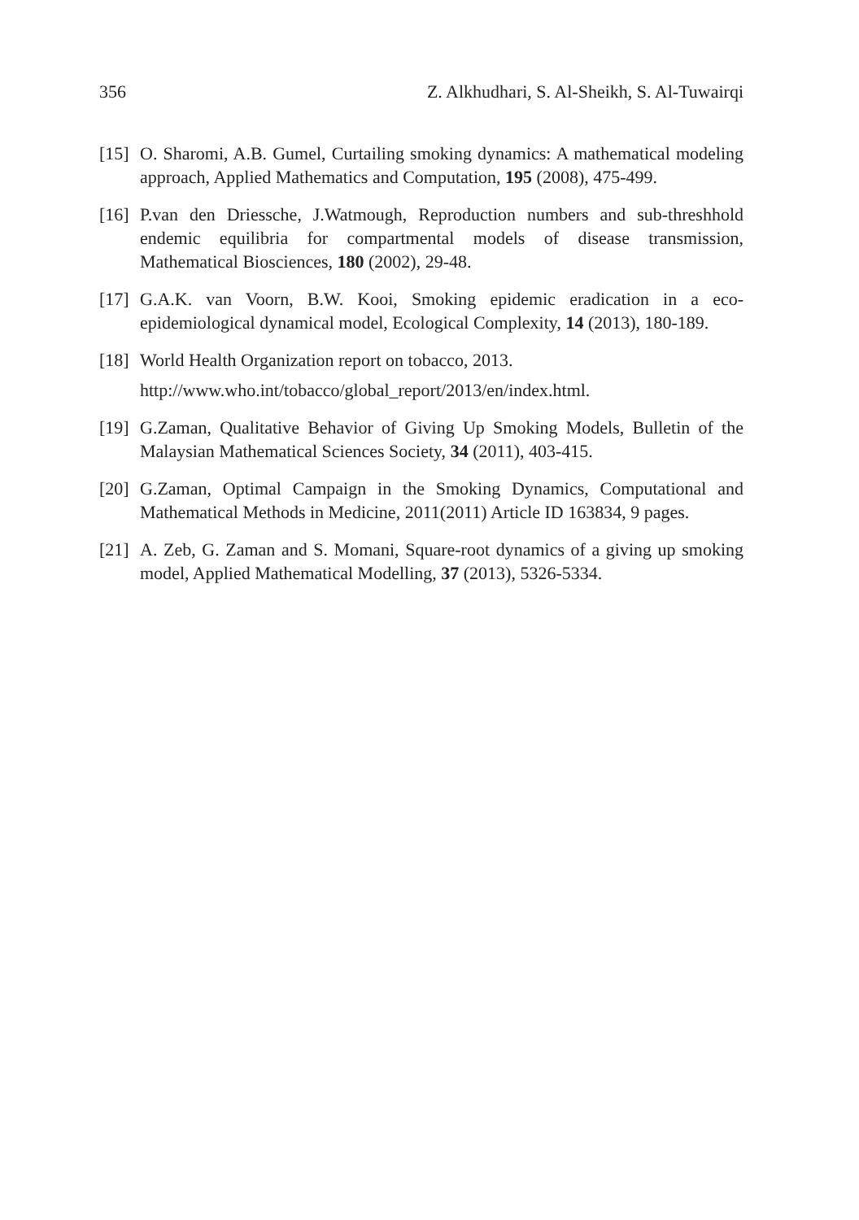356 Z. Alkhudhari, S. Al-Sheikh, S. Al-Tuwairqi
[15] O. Sharomi, A.B. Gumel, Curtailing smoking dynamics: A mathematical modeling approach, Applied Mathematics and Computation, 195 (2008), 475-499.
[16] P.van den Driessche, J.Watmough, Reproduction numbers and sub-threshhold endemic equilibria for compartmental models of disease transmission, Mathematical Biosciences, 180 (2002), 29-48.
[17] G.A.K. van Voorn, B.W. Kooi, Smoking epidemic eradication in a eco-epidemiological dynamical model, Ecological Complexity, 14 (2013), 180-189.
[18] World Health Organization report on tobacco, 2013.
http://www.who.int/tobacco/global_report/2013/en/index.html.
[19] G.Zaman, Qualitative Behavior of Giving Up Smoking Models, Bulletin of the Malaysian Mathematical Sciences Society, 34 (2011), 403-415.
[20] G.Zaman, Optimal Campaign in the Smoking Dynamics, Computational and Mathematical Methods in Medicine, 2011(2011) Article ID 163834, 9 pages.
[21] A. Zeb, G. Zaman and S. Momani, Square-root dynamics of a giving up smoking model, Applied Mathematical Modelling, 37 (2013), 5326-5334.